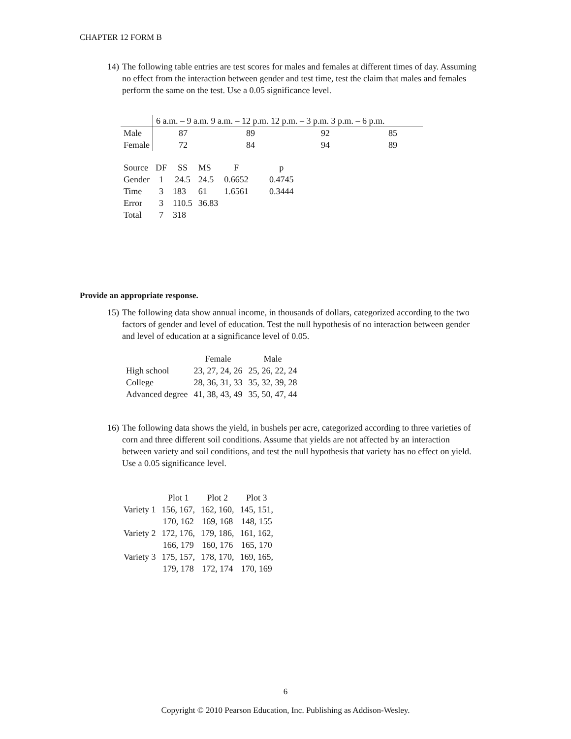CHAPTER 12 FORM B
14) The following table entries are test scores for males and females at different times of day. Assuming no effect from the interaction between gender and test time, test the claim that males and females perform the same on the test. Use a 0.05 significance level.
| | 6 a.m. – 9 a.m. 9 a.m. – 12 p.m. 12 p.m. – 3 p.m. 3 p.m. – 6 p.m. | | | |
| Male | 87 | 89 | 92 | 85 |
| Female | 72 | 84 | 94 | 89 |
| Source | DF | SS | MS | F | p |
| Gender | 1 | 24.5 | 24.5 | 0.6652 | 0.4745 |
| Time | 3 | 183 | 61 | 1.6561 | 0.3444 |
| Error | 3 | 110.5 | 36.83 | | |
| Total | 7 | 318 | | | |
Provide an appropriate response.
15) The following data show annual income, in thousands of dollars, categorized according to the two factors of gender and level of education. Test the null hypothesis of no interaction between gender and level of education at a significance level of 0.05.
| | Female | Male |
| High school | 23, 27, 24, 26 | 25, 26, 22, 24 |
| College | 28, 36, 31, 33 | 35, 32, 39, 28 |
| Advanced degree | 41, 38, 43, 49 | 35, 50, 47, 44 |
16) The following data shows the yield, in bushels per acre, categorized according to three varieties of corn and three different soil conditions. Assume that yields are not affected by an interaction between variety and soil conditions, and test the null hypothesis that variety has no effect on yield. Use a 0.05 significance level.
| | Plot 1 | Plot 2 | Plot 3 |
| Variety 1 | 156, 167, | 162, 160, | 145, 151, |
| | 170, 162 | 169, 168 | 148, 155 |
| Variety 2 | 172, 176, | 179, 186, | 161, 162, |
| | 166, 179 | 160, 176 | 165, 170 |
| Variety 3 | 175, 157, | 178, 170, | 169, 165, |
| | 179, 178 | 172, 174 | 170, 169 |
6
Copyright © 2010 Pearson Education, Inc. Publishing as Addison-Wesley.